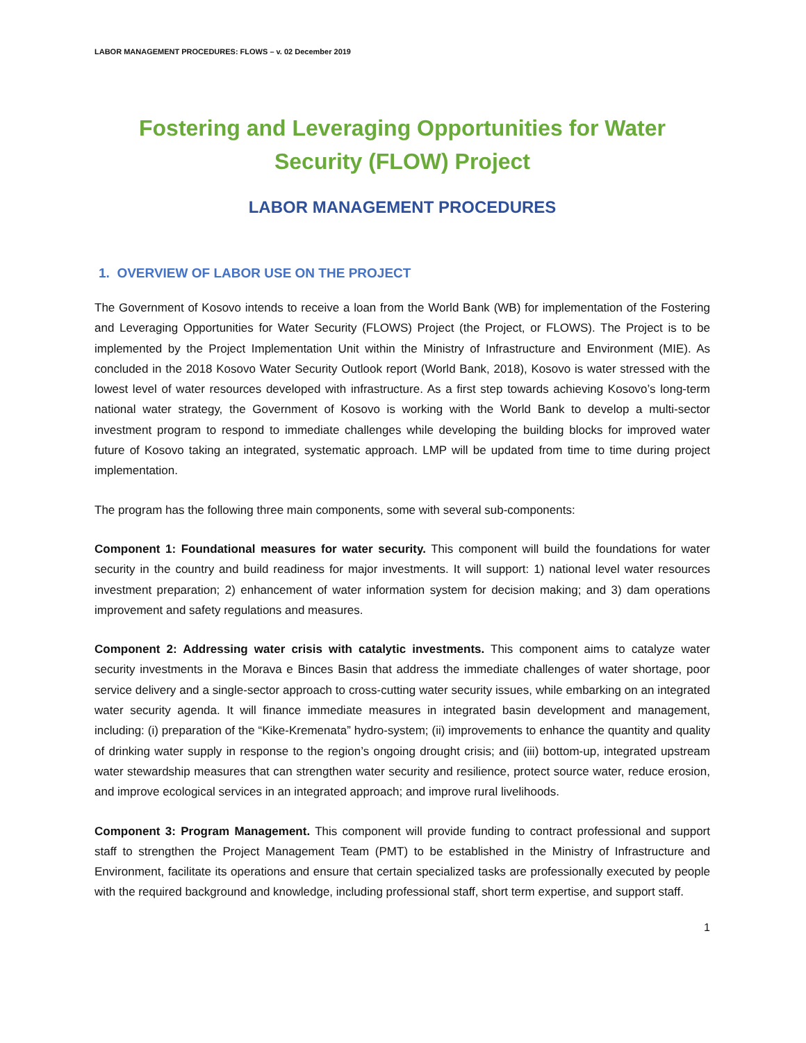LABOR MANAGEMENT PROCEDURES: FLOWS – v. 02 December 2019
Fostering and Leveraging Opportunities for Water Security (FLOW) Project
LABOR MANAGEMENT PROCEDURES
1. OVERVIEW OF LABOR USE ON THE PROJECT
The Government of Kosovo intends to receive a loan from the World Bank (WB) for implementation of the Fostering and Leveraging Opportunities for Water Security (FLOWS) Project (the Project, or FLOWS). The Project is to be implemented by the Project Implementation Unit within the Ministry of Infrastructure and Environment (MIE). As concluded in the 2018 Kosovo Water Security Outlook report (World Bank, 2018), Kosovo is water stressed with the lowest level of water resources developed with infrastructure. As a first step towards achieving Kosovo’s long-term national water strategy, the Government of Kosovo is working with the World Bank to develop a multi-sector investment program to respond to immediate challenges while developing the building blocks for improved water future of Kosovo taking an integrated, systematic approach. LMP will be updated from time to time during project implementation.
The program has the following three main components, some with several sub-components:
Component 1: Foundational measures for water security. This component will build the foundations for water security in the country and build readiness for major investments. It will support: 1) national level water resources investment preparation; 2) enhancement of water information system for decision making; and 3) dam operations improvement and safety regulations and measures.
Component 2: Addressing water crisis with catalytic investments. This component aims to catalyze water security investments in the Morava e Binces Basin that address the immediate challenges of water shortage, poor service delivery and a single-sector approach to cross-cutting water security issues, while embarking on an integrated water security agenda. It will finance immediate measures in integrated basin development and management, including: (i) preparation of the “Kike-Kremenata” hydro-system; (ii) improvements to enhance the quantity and quality of drinking water supply in response to the region’s ongoing drought crisis; and (iii) bottom-up, integrated upstream water stewardship measures that can strengthen water security and resilience, protect source water, reduce erosion, and improve ecological services in an integrated approach; and improve rural livelihoods.
Component 3: Program Management. This component will provide funding to contract professional and support staff to strengthen the Project Management Team (PMT) to be established in the Ministry of Infrastructure and Environment, facilitate its operations and ensure that certain specialized tasks are professionally executed by people with the required background and knowledge, including professional staff, short term expertise, and support staff.
1